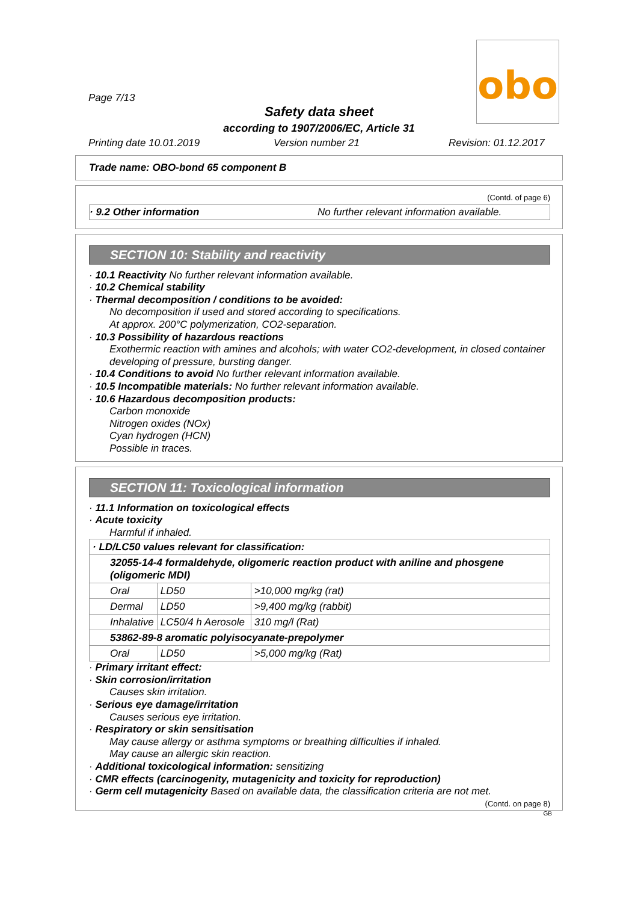obo
Page 7/13
Safety data sheet
according to 1907/2006/EC, Article 31
Printing date 10.01.2019 Version number 21 Revision: 01.12.2017
Trade name: OBO-bond 65 component B
(Contd. of page 6)
· 9.2 Other information No further relevant information available.
SECTION 10: Stability and reactivity
· 10.1 Reactivity No further relevant information available.
· 10.2 Chemical stability
· Thermal decomposition / conditions to be avoided:
No decomposition if used and stored according to specifications.
At approx. 200°C polymerization, CO2-separation.
· 10.3 Possibility of hazardous reactions
Exothermic reaction with amines and alcohols; with water CO2-development, in closed container developing of pressure, bursting danger.
· 10.4 Conditions to avoid No further relevant information available.
· 10.5 Incompatible materials: No further relevant information available.
· 10.6 Hazardous decomposition products:
Carbon monoxide
Nitrogen oxides (NOx)
Cyan hydrogen (HCN)
Possible in traces.
SECTION 11: Toxicological information
· 11.1 Information on toxicological effects
· Acute toxicity
Harmful if inhaled.
| · LD/LC50 values relevant for classification: | | |
| 32055-14-4 formaldehyde, oligomeric reaction product with aniline and phosgene (oligomeric MDI) | | |
| Oral | LD50 | >10,000 mg/kg (rat) |
| Dermal | LD50 | >9,400 mg/kg (rabbit) |
| Inhalative | LC50/4 h Aerosole | 310 mg/l (Rat) |
| 53862-89-8 aromatic polyisocyanate-prepolymer | | |
| Oral | LD50 | >5,000 mg/kg (Rat) |
· Primary irritant effect:
· Skin corrosion/irritation
Causes skin irritation.
· Serious eye damage/irritation
Causes serious eye irritation.
· Respiratory or skin sensitisation
May cause allergy or asthma symptoms or breathing difficulties if inhaled.
May cause an allergic skin reaction.
· Additional toxicological information: sensitizing
· CMR effects (carcinogenity, mutagenicity and toxicity for reproduction)
· Germ cell mutagenicity Based on available data, the classification criteria are not met.
(Contd. on page 8)
GB